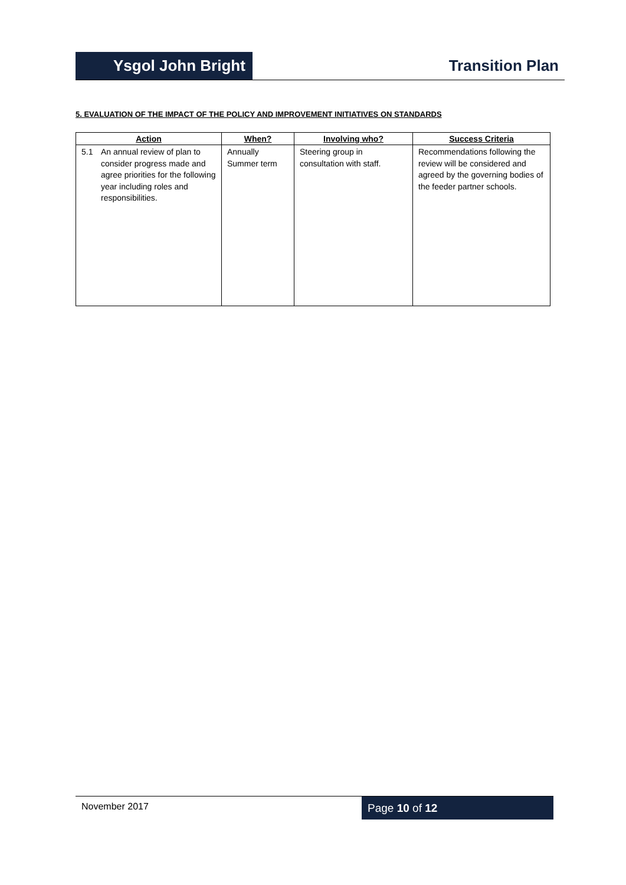Ysgol John Bright
Transition Plan
5. EVALUATION OF THE IMPACT OF THE POLICY AND IMPROVEMENT INITIATIVES ON STANDARDS
| Action | When? | Involving who? | Success Criteria |
| --- | --- | --- | --- |
| 5.1 An annual review of plan to consider progress made and agree priorities for the following year including roles and responsibilities. | Annually Summer term | Steering group in consultation with staff. | Recommendations following the review will be considered and agreed by the governing bodies of the feeder partner schools. |
November 2017
Page 10 of 12